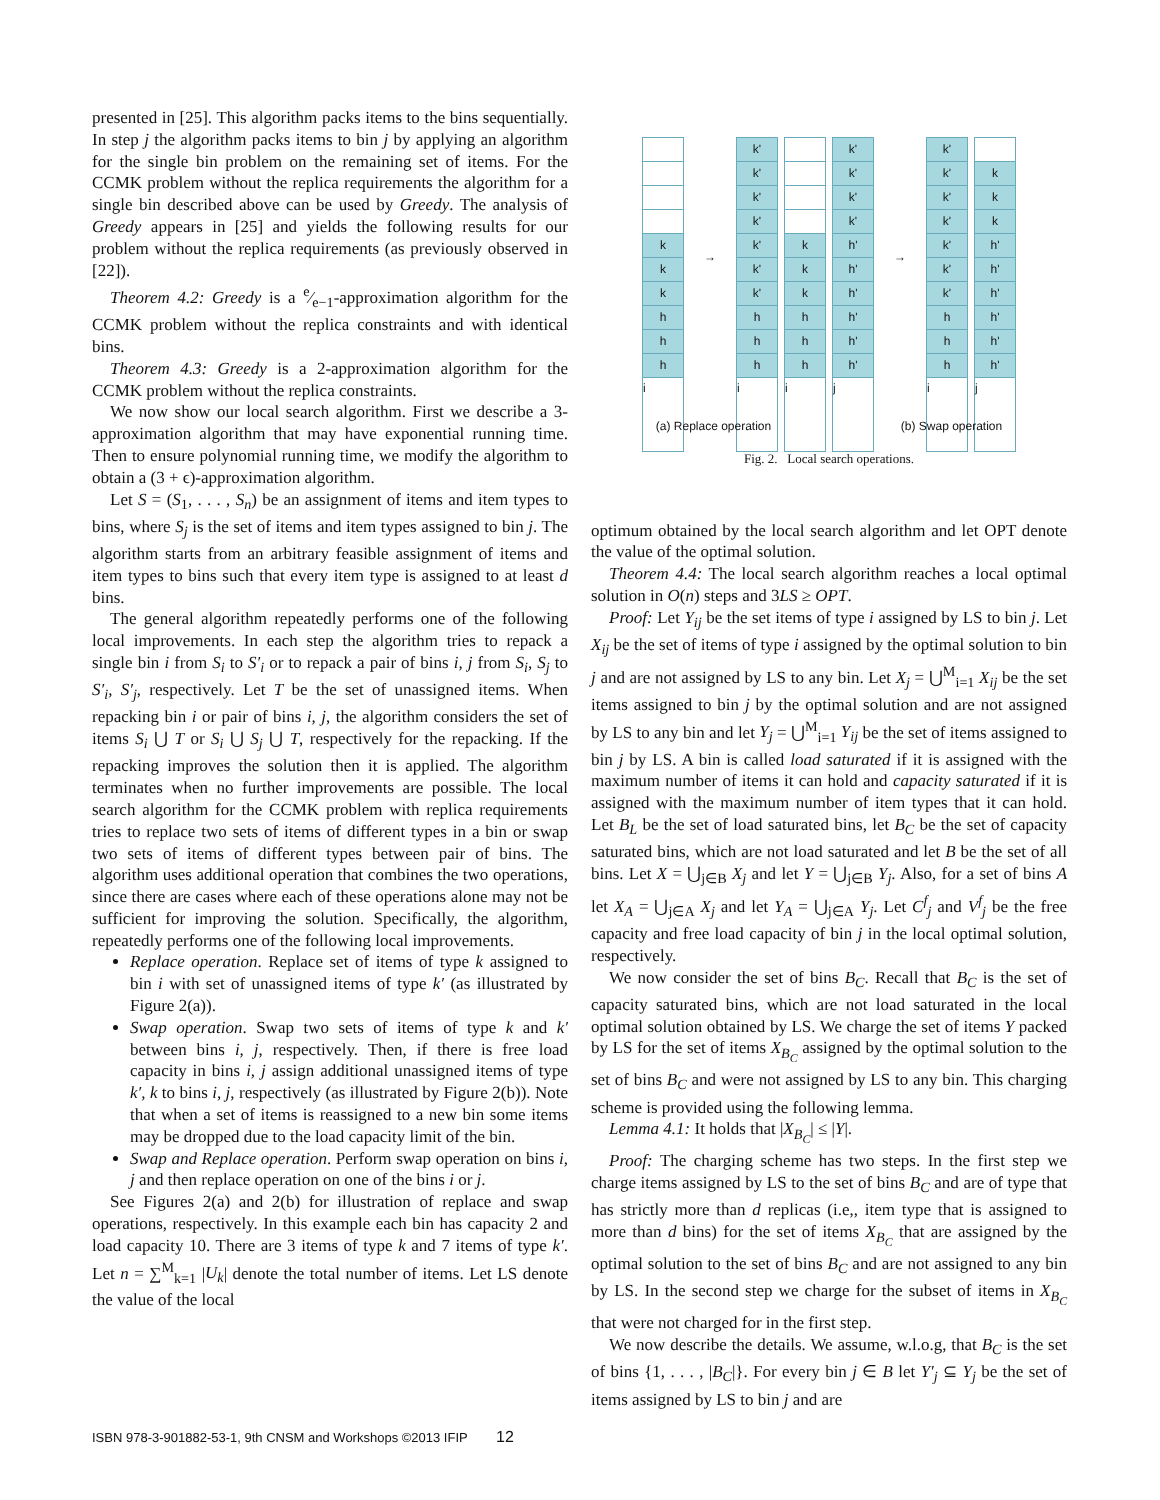presented in [25]. This algorithm packs items to the bins sequentially. In step j the algorithm packs items to bin j by applying an algorithm for the single bin problem on the remaining set of items. For the CCMK problem without the replica requirements the algorithm for a single bin described above can be used by Greedy. The analysis of Greedy appears in [25] and yields the following results for our problem without the replica requirements (as previously observed in [22]).
Theorem 4.2: Greedy is a e⁄e−1-approximation algorithm for the CCMK problem without the replica constraints and with identical bins.
Theorem 4.3: Greedy is a 2-approximation algorithm for the CCMK problem without the replica constraints.
We now show our local search algorithm. First we describe a 3-approximation algorithm that may have exponential running time. Then to ensure polynomial running time, we modify the algorithm to obtain a (3 + ϵ)-approximation algorithm.
Let S = (S<sub>1</sub>, . . . , S<sub>n</sub>) be an assignment of items and item types to bins, where S<sub>j</sub> is the set of items and item types assigned to bin j. The algorithm starts from an arbitrary feasible assignment of items and item types to bins such that every item type is assigned to at least d bins.
The general algorithm repeatedly performs one of the following local improvements. In each step the algorithm tries to repack a single bin i from S<sub>i</sub> to S′<sub>i</sub> or to repack a pair of bins i, j from S<sub>i</sub>, S<sub>j</sub> to S′<sub>i</sub>, S′<sub>j</sub>, respectively. Let T be the set of unassigned items. When repacking bin i or pair of bins i, j, the algorithm considers the set of items S<sub>i</sub> ⋃ T or S<sub>i</sub> ⋃ S<sub>j</sub> ⋃ T, respectively for the repacking. If the repacking improves the solution then it is applied. The algorithm terminates when no further improvements are possible. The local search algorithm for the CCMK problem with replica requirements tries to replace two sets of items of different types in a bin or swap two sets of items of different types between pair of bins. The algorithm uses additional operation that combines the two operations, since there are cases where each of these operations alone may not be sufficient for improving the solution. Specifically, the algorithm, repeatedly performs one of the following local improvements.
Replace operation. Replace set of items of type k assigned to bin i with set of unassigned items of type k′ (as illustrated by Figure 2(a)).
Swap operation. Swap two sets of items of type k and k′ between bins i, j, respectively. Then, if there is free load capacity in bins i, j assign additional unassigned items of type k′, k to bins i, j, respectively (as illustrated by Figure 2(b)). Note that when a set of items is reassigned to a new bin some items may be dropped due to the load capacity limit of the bin.
Swap and Replace operation. Perform swap operation on bins i, j and then replace operation on one of the bins i or j.
See Figures 2(a) and 2(b) for illustration of replace and swap operations, respectively. In this example each bin has capacity 2 and load capacity 10. There are 3 items of type k and 7 items of type k′. Let n = ∑<sup>M</sup><sub>k=1</sub> |U<sub>k</sub>| denote the total number of items. Let LS denote the value of the local
k
k
k
h
h
h
i
→
k'
k'
k'
k'
k'
k'
k'
h
h
h
i
k
k
k
h
h
h
i
k'
k'
k'
k'
h'
h'
h'
h'
h'
h'
j
→
k'
k'
k'
k'
k'
k'
k'
h
h
h
i
k
k
k
h'
h'
h'
h'
h'
h'
j
(a) Replace operation (b) Swap operation
Fig. 2. Local search operations.
optimum obtained by the local search algorithm and let OPT denote the value of the optimal solution.
Theorem 4.4: The local search algorithm reaches a local optimal solution in O(n) steps and 3LS ≥ OPT.
Proof: Let Y<sub>ij</sub> be the set items of type i assigned by LS to bin j. Let X<sub>ij</sub> be the set of items of type i assigned by the optimal solution to bin j and are not assigned by LS to any bin. Let X<sub>j</sub> = ⋃<sup>M</sup><sub>i=1</sub> X<sub>ij</sub> be the set items assigned to bin j by the optimal solution and are not assigned by LS to any bin and let Y<sub>j</sub> = ⋃<sup>M</sup><sub>i=1</sub> Y<sub>ij</sub> be the set of items assigned to bin j by LS. A bin is called load saturated if it is assigned with the maximum number of items it can hold and capacity saturated if it is assigned with the maximum number of item types that it can hold. Let B<sub>L</sub> be the set of load saturated bins, let B<sub>C</sub> be the set of capacity saturated bins, which are not load saturated and let B be the set of all bins. Let X = ⋃<sub>j∈B</sub> X<sub>j</sub> and let Y = ⋃<sub>j∈B</sub> Y<sub>j</sub>. Also, for a set of bins A let X<sub>A</sub> = ⋃<sub>j∈A</sub> X<sub>j</sub> and let Y<sub>A</sub> = ⋃<sub>j∈A</sub> Y<sub>j</sub>. Let C<sup>f</sup><sub>j</sub> and V<sup>f</sup><sub>j</sub> be the free capacity and free load capacity of bin j in the local optimal solution, respectively.
We now consider the set of bins B<sub>C</sub>. Recall that B<sub>C</sub> is the set of capacity saturated bins, which are not load saturated in the local optimal solution obtained by LS. We charge the set of items Y packed by LS for the set of items X<sub>B<sub>C</sub></sub> assigned by the optimal solution to the set of bins B<sub>C</sub> and were not assigned by LS to any bin. This charging scheme is provided using the following lemma.
Lemma 4.1: It holds that |X<sub>B<sub>C</sub></sub>| ≤ |Y|.
Proof: The charging scheme has two steps. In the first step we charge items assigned by LS to the set of bins B<sub>C</sub> and are of type that has strictly more than d replicas (i.e,, item type that is assigned to more than d bins) for the set of items X<sub>B<sub>C</sub></sub> that are assigned by the optimal solution to the set of bins B<sub>C</sub> and are not assigned to any bin by LS. In the second step we charge for the subset of items in X<sub>B<sub>C</sub></sub> that were not charged for in the first step.
We now describe the details. We assume, w.l.o.g, that B<sub>C</sub> is the set of bins {1, . . . , |B<sub>C</sub>|}. For every bin j ∈ B let Y′<sub>j</sub> ⊆ Y<sub>j</sub> be the set of items assigned by LS to bin j and are
ISBN 978-3-901882-53-1, 9th CNSM and Workshops ©2013 IFIP 12